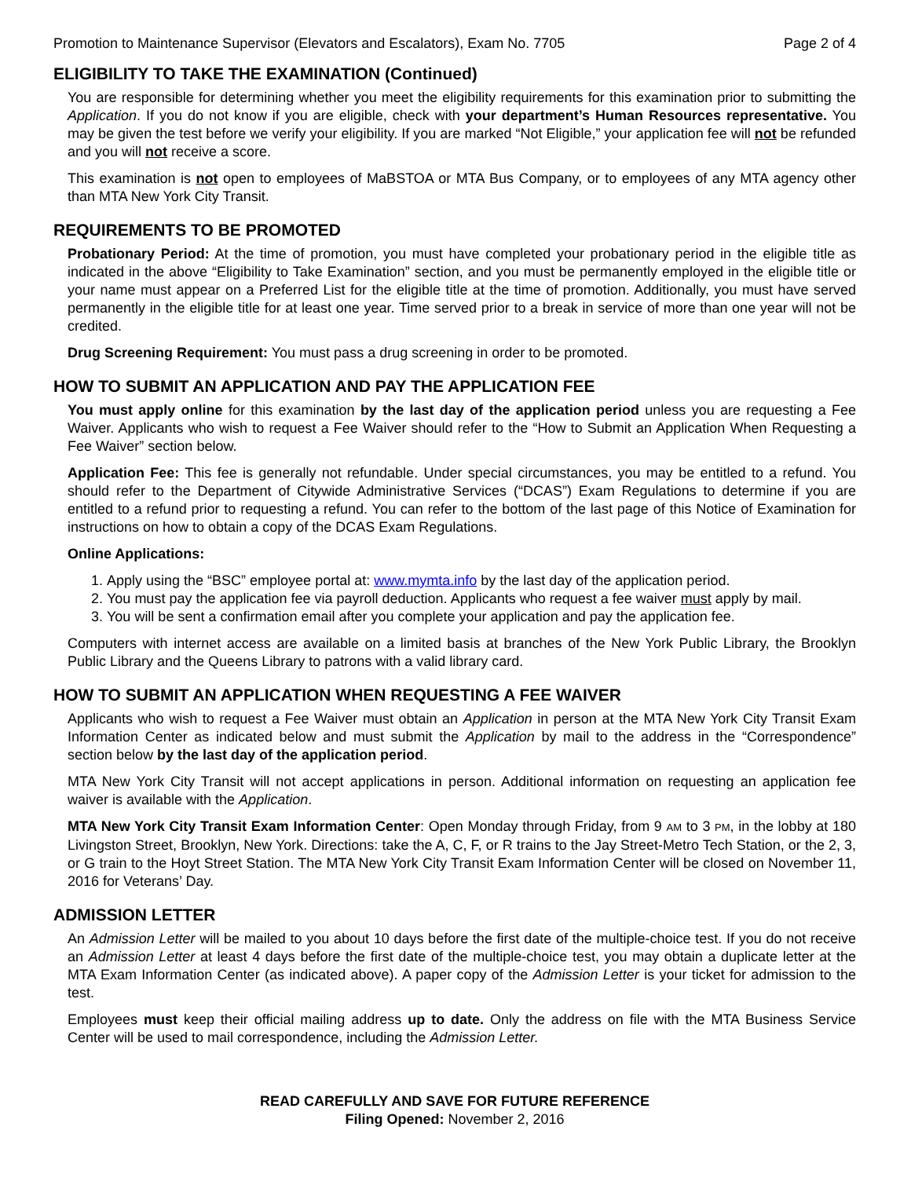Promotion to Maintenance Supervisor (Elevators and Escalators), Exam No. 7705 Page 2 of 4
ELIGIBILITY TO TAKE THE EXAMINATION (Continued)
You are responsible for determining whether you meet the eligibility requirements for this examination prior to submitting the Application. If you do not know if you are eligible, check with your department’s Human Resources representative. You may be given the test before we verify your eligibility. If you are marked “Not Eligible,” your application fee will not be refunded and you will not receive a score.
This examination is not open to employees of MaBSTOA or MTA Bus Company, or to employees of any MTA agency other than MTA New York City Transit.
REQUIREMENTS TO BE PROMOTED
Probationary Period: At the time of promotion, you must have completed your probationary period in the eligible title as indicated in the above “Eligibility to Take Examination” section, and you must be permanently employed in the eligible title or your name must appear on a Preferred List for the eligible title at the time of promotion. Additionally, you must have served permanently in the eligible title for at least one year. Time served prior to a break in service of more than one year will not be credited.
Drug Screening Requirement: You must pass a drug screening in order to be promoted.
HOW TO SUBMIT AN APPLICATION AND PAY THE APPLICATION FEE
You must apply online for this examination by the last day of the application period unless you are requesting a Fee Waiver. Applicants who wish to request a Fee Waiver should refer to the “How to Submit an Application When Requesting a Fee Waiver” section below.
Application Fee: This fee is generally not refundable. Under special circumstances, you may be entitled to a refund. You should refer to the Department of Citywide Administrative Services (“DCAS”) Exam Regulations to determine if you are entitled to a refund prior to requesting a refund. You can refer to the bottom of the last page of this Notice of Examination for instructions on how to obtain a copy of the DCAS Exam Regulations.
Online Applications:
1. Apply using the “BSC” employee portal at: www.mymta.info by the last day of the application period.
2. You must pay the application fee via payroll deduction. Applicants who request a fee waiver must apply by mail.
3. You will be sent a confirmation email after you complete your application and pay the application fee.
Computers with internet access are available on a limited basis at branches of the New York Public Library, the Brooklyn Public Library and the Queens Library to patrons with a valid library card.
HOW TO SUBMIT AN APPLICATION WHEN REQUESTING A FEE WAIVER
Applicants who wish to request a Fee Waiver must obtain an Application in person at the MTA New York City Transit Exam Information Center as indicated below and must submit the Application by mail to the address in the “Correspondence” section below by the last day of the application period.
MTA New York City Transit will not accept applications in person. Additional information on requesting an application fee waiver is available with the Application.
MTA New York City Transit Exam Information Center: Open Monday through Friday, from 9 AM to 3 PM, in the lobby at 180 Livingston Street, Brooklyn, New York. Directions: take the A, C, F, or R trains to the Jay Street-Metro Tech Station, or the 2, 3, or G train to the Hoyt Street Station. The MTA New York City Transit Exam Information Center will be closed on November 11, 2016 for Veterans’ Day.
ADMISSION LETTER
An Admission Letter will be mailed to you about 10 days before the first date of the multiple-choice test. If you do not receive an Admission Letter at least 4 days before the first date of the multiple-choice test, you may obtain a duplicate letter at the MTA Exam Information Center (as indicated above). A paper copy of the Admission Letter is your ticket for admission to the test.
Employees must keep their official mailing address up to date. Only the address on file with the MTA Business Service Center will be used to mail correspondence, including the Admission Letter.
READ CAREFULLY AND SAVE FOR FUTURE REFERENCE
Filing Opened: November 2, 2016